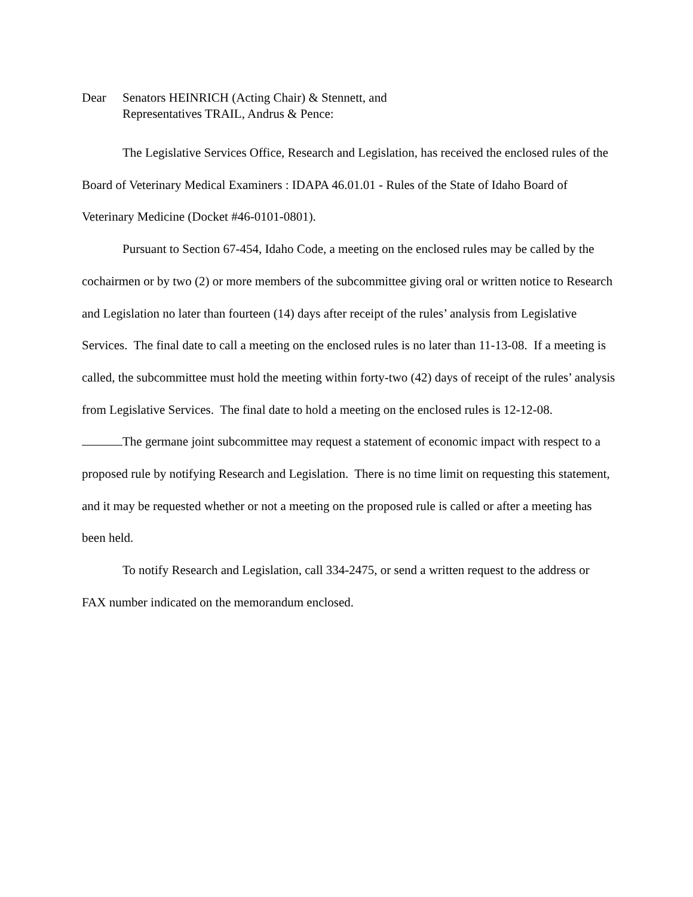Dear Senators HEINRICH (Acting Chair) & Stennett, and
Representatives TRAIL, Andrus & Pence:
The Legislative Services Office, Research and Legislation, has received the enclosed rules of the Board of Veterinary Medical Examiners : IDAPA 46.01.01 - Rules of the State of Idaho Board of Veterinary Medicine (Docket #46-0101-0801).
Pursuant to Section 67-454, Idaho Code, a meeting on the enclosed rules may be called by the cochairmen or by two (2) or more members of the subcommittee giving oral or written notice to Research and Legislation no later than fourteen (14) days after receipt of the rules’ analysis from Legislative Services. The final date to call a meeting on the enclosed rules is no later than 11-13-08. If a meeting is called, the subcommittee must hold the meeting within forty-two (42) days of receipt of the rules’ analysis from Legislative Services. The final date to hold a meeting on the enclosed rules is 12-12-08.
The germane joint subcommittee may request a statement of economic impact with respect to a proposed rule by notifying Research and Legislation. There is no time limit on requesting this statement, and it may be requested whether or not a meeting on the proposed rule is called or after a meeting has been held.
To notify Research and Legislation, call 334-2475, or send a written request to the address or FAX number indicated on the memorandum enclosed.